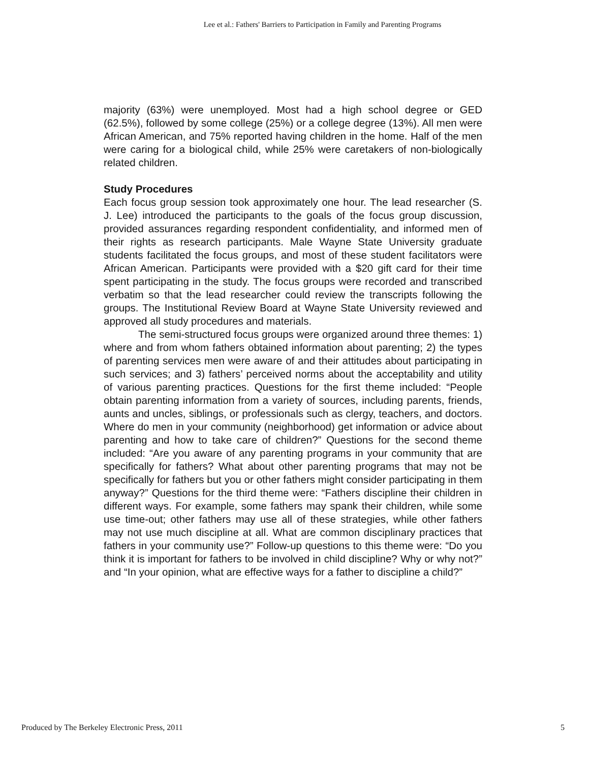Lee et al.: Fathers' Barriers to Participation in Family and Parenting Programs
majority (63%) were unemployed. Most had a high school degree or GED (62.5%), followed by some college (25%) or a college degree (13%). All men were African American, and 75% reported having children in the home. Half of the men were caring for a biological child, while 25% were caretakers of non-biologically related children.
Study Procedures
Each focus group session took approximately one hour. The lead researcher (S. J. Lee) introduced the participants to the goals of the focus group discussion, provided assurances regarding respondent confidentiality, and informed men of their rights as research participants. Male Wayne State University graduate students facilitated the focus groups, and most of these student facilitators were African American. Participants were provided with a $20 gift card for their time spent participating in the study. The focus groups were recorded and transcribed verbatim so that the lead researcher could review the transcripts following the groups. The Institutional Review Board at Wayne State University reviewed and approved all study procedures and materials.
The semi-structured focus groups were organized around three themes: 1) where and from whom fathers obtained information about parenting; 2) the types of parenting services men were aware of and their attitudes about participating in such services; and 3) fathers’ perceived norms about the acceptability and utility of various parenting practices. Questions for the first theme included: “People obtain parenting information from a variety of sources, including parents, friends, aunts and uncles, siblings, or professionals such as clergy, teachers, and doctors. Where do men in your community (neighborhood) get information or advice about parenting and how to take care of children?” Questions for the second theme included: “Are you aware of any parenting programs in your community that are specifically for fathers? What about other parenting programs that may not be specifically for fathers but you or other fathers might consider participating in them anyway?” Questions for the third theme were: “Fathers discipline their children in different ways. For example, some fathers may spank their children, while some use time-out; other fathers may use all of these strategies, while other fathers may not use much discipline at all. What are common disciplinary practices that fathers in your community use?” Follow-up questions to this theme were: “Do you think it is important for fathers to be involved in child discipline? Why or why not?” and “In your opinion, what are effective ways for a father to discipline a child?”
Produced by The Berkeley Electronic Press, 2011 5